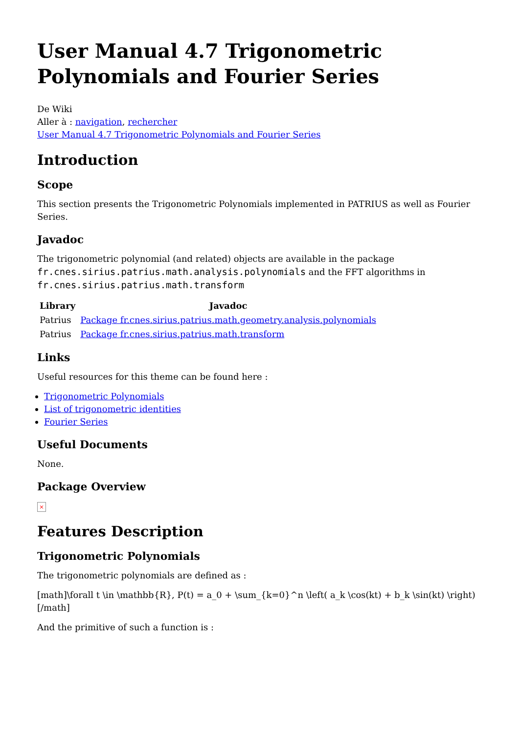User Manual 4.7 Trigonometric Polynomials and Fourier Series
De Wiki
Aller à : navigation, rechercher
User Manual 4.7 Trigonometric Polynomials and Fourier Series
Introduction
Scope
This section presents the Trigonometric Polynomials implemented in PATRIUS as well as Fourier Series.
Javadoc
The trigonometric polynomial (and related) objects are available in the package fr.cnes.sirius.patrius.math.analysis.polynomials and the FFT algorithms in fr.cnes.sirius.patrius.math.transform
| Library | Javadoc |
| --- | --- |
| Patrius | Package fr.cnes.sirius.patrius.math.geometry.analysis.polynomials |
| Patrius | Package fr.cnes.sirius.patrius.math.transform |
Links
Useful resources for this theme can be found here :
Trigonometric Polynomials
List of trigonometric identities
Fourier Series
Useful Documents
None.
Package Overview
×
Features Description
Trigonometric Polynomials
The trigonometric polynomials are defined as :
[math]\forall t \in \mathbb{R}, P(t) = a_0 + \sum_{k=0}^n \left( a_k \cos(kt) + b_k \sin(kt) \right)[/math]
And the primitive of such a function is :